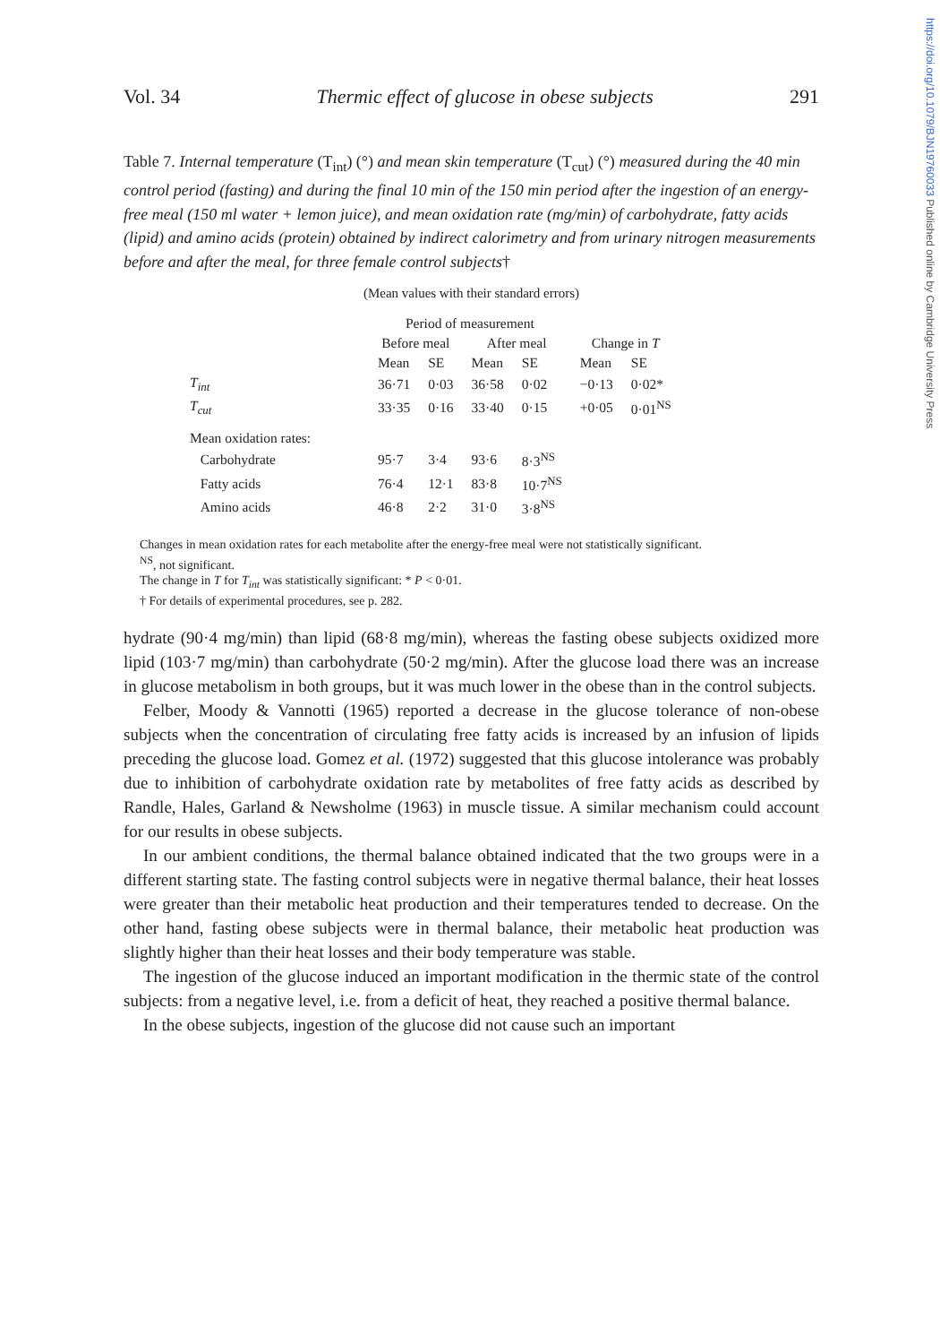https://doi.org/10.1079/BJN19760033 Published online by Cambridge University Press
Vol. 34 Thermic effect of glucose in obese subjects 291
Table 7. Internal temperature (T<sub>int</sub>) (°) and mean skin temperature (T<sub>cut</sub>) (°) measured during the 40 min control period (fasting) and during the final 10 min of the 150 min period after the ingestion of an energy-free meal (150 ml water + lemon juice), and mean oxidation rate (mg/min) of carbohydrate, fatty acids (lipid) and amino acids (protein) obtained by indirect calorimetry and from urinary nitrogen measurements before and after the meal, for three female control subjects†
(Mean values with their standard errors)
| | Period of measurement | | | | | |
| --- | --- | --- | --- | --- | --- | --- |
| | Before meal | | After meal | | Change in T | |
| | Mean | SE | Mean | SE | Mean | SE |
| T<sub>int</sub> | 36·71 | 0·03 | 36·58 | 0·02 | −0·13 | 0·02* |
| T<sub>cut</sub> | 33·35 | 0·16 | 33·40 | 0·15 | +0·05 | 0·01<sup>NS</sup> |
| Mean oxidation rates: | | | | | | |
| Carbohydrate | 95·7 | 3·4 | 93·6 | 8·3<sup>NS</sup> | | |
| Fatty acids | 76·4 | 12·1 | 83·8 | 10·7<sup>NS</sup> | | |
| Amino acids | 46·8 | 2·2 | 31·0 | 3·8<sup>NS</sup> | | |
Changes in mean oxidation rates for each metabolite after the energy-free meal were not statistically significant.
<sup>NS</sup>, not significant.
The change in T for T<sub>int</sub> was statistically significant: * P < 0·01.
† For details of experimental procedures, see p. 282.
hydrate (90·4 mg/min) than lipid (68·8 mg/min), whereas the fasting obese subjects oxidized more lipid (103·7 mg/min) than carbohydrate (50·2 mg/min). After the glucose load there was an increase in glucose metabolism in both groups, but it was much lower in the obese than in the control subjects.
Felber, Moody & Vannotti (1965) reported a decrease in the glucose tolerance of non-obese subjects when the concentration of circulating free fatty acids is increased by an infusion of lipids preceding the glucose load. Gomez et al. (1972) suggested that this glucose intolerance was probably due to inhibition of carbohydrate oxidation rate by metabolites of free fatty acids as described by Randle, Hales, Garland & Newsholme (1963) in muscle tissue. A similar mechanism could account for our results in obese subjects.
In our ambient conditions, the thermal balance obtained indicated that the two groups were in a different starting state. The fasting control subjects were in negative thermal balance, their heat losses were greater than their metabolic heat production and their temperatures tended to decrease. On the other hand, fasting obese subjects were in thermal balance, their metabolic heat production was slightly higher than their heat losses and their body temperature was stable.
The ingestion of the glucose induced an important modification in the thermic state of the control subjects: from a negative level, i.e. from a deficit of heat, they reached a positive thermal balance.
In the obese subjects, ingestion of the glucose did not cause such an important